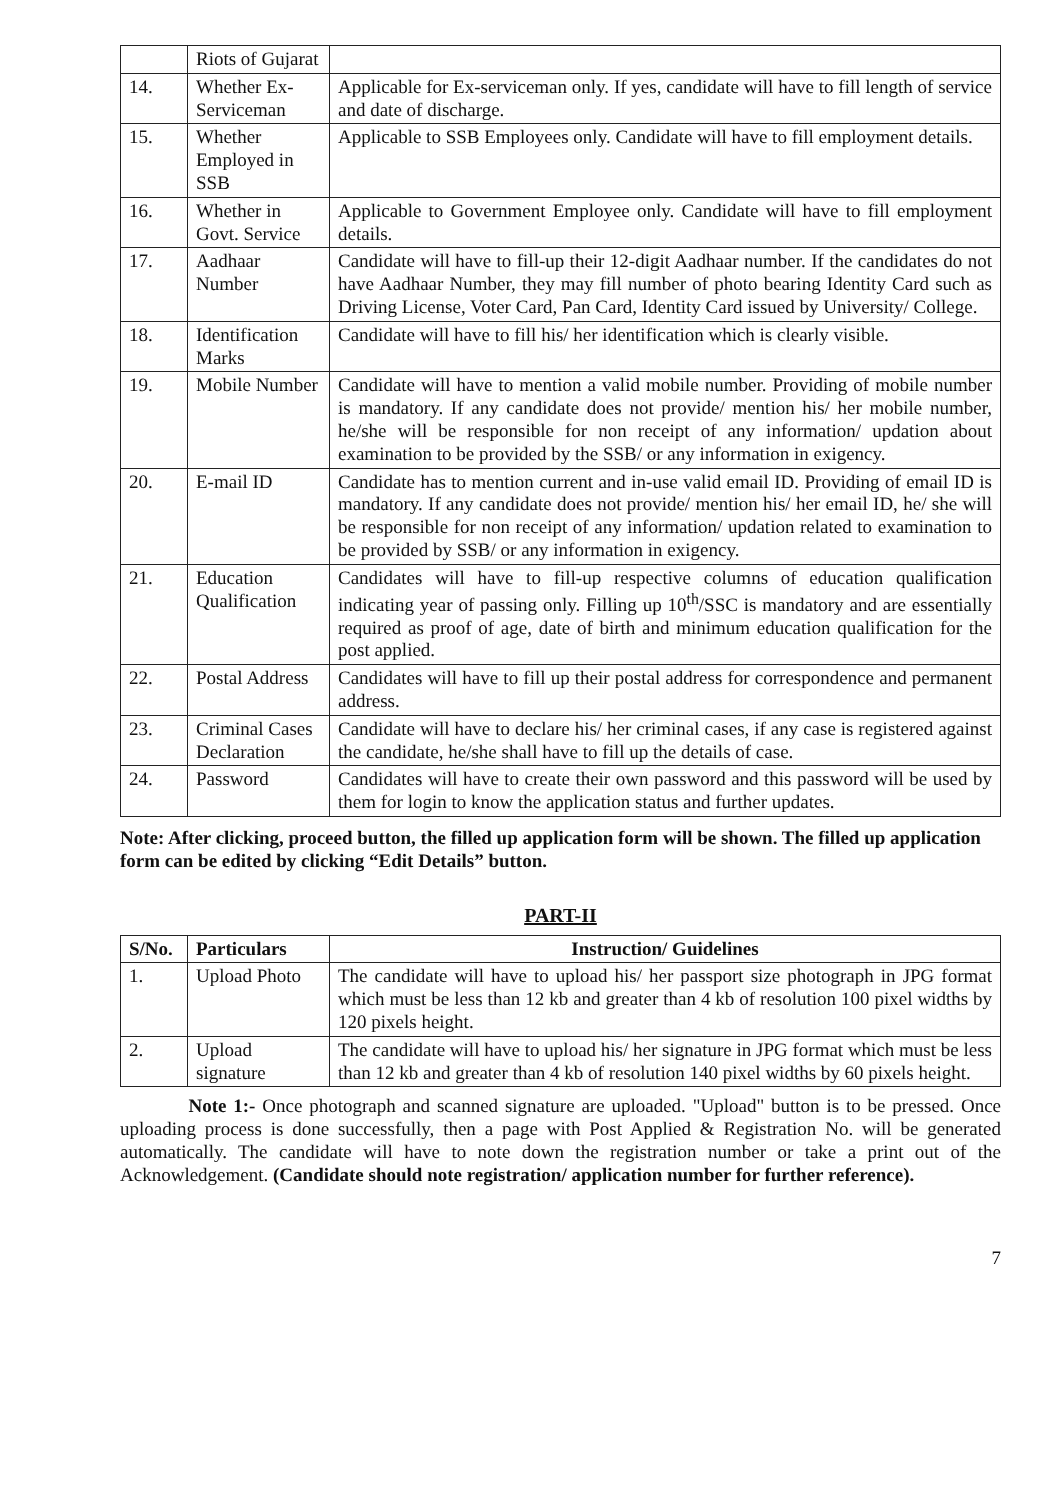| | Riots of Gujarat | |
| 14. | Whether Ex-Serviceman | Applicable for Ex-serviceman only. If yes, candidate will have to fill length of service and date of discharge. |
| 15. | Whether Employed in SSB | Applicable to SSB Employees only. Candidate will have to fill employment details. |
| 16. | Whether in Govt. Service | Applicable to Government Employee only. Candidate will have to fill employment details. |
| 17. | Aadhaar Number | Candidate will have to fill-up their 12-digit Aadhaar number. If the candidates do not have Aadhaar Number, they may fill number of photo bearing Identity Card such as Driving License, Voter Card, Pan Card, Identity Card issued by University/ College. |
| 18. | Identification Marks | Candidate will have to fill his/ her identification which is clearly visible. |
| 19. | Mobile Number | Candidate will have to mention a valid mobile number. Providing of mobile number is mandatory. If any candidate does not provide/ mention his/ her mobile number, he/she will be responsible for non receipt of any information/ updation about examination to be provided by the SSB/ or any information in exigency. |
| 20. | E-mail ID | Candidate has to mention current and in-use valid email ID. Providing of email ID is mandatory. If any candidate does not provide/ mention his/ her email ID, he/ she will be responsible for non receipt of any information/ updation related to examination to be provided by SSB/ or any information in exigency. |
| 21. | Education Qualification | Candidates will have to fill-up respective columns of education qualification indicating year of passing only. Filling up 10<sup>th</sup>/SSC is mandatory and are essentially required as proof of age, date of birth and minimum education qualification for the post applied. |
| 22. | Postal Address | Candidates will have to fill up their postal address for correspondence and permanent address. |
| 23. | Criminal Cases Declaration | Candidate will have to declare his/ her criminal cases, if any case is registered against the candidate, he/she shall have to fill up the details of case. |
| 24. | Password | Candidates will have to create their own password and this password will be used by them for login to know the application status and further updates. |
Note: After clicking, proceed button, the filled up application form will be shown. The filled up application form can be edited by clicking “Edit Details” button.
PART-II
| S/No. | Particulars | Instruction/ Guidelines |
| --- | --- | --- |
| 1. | Upload Photo | The candidate will have to upload his/ her passport size photograph in JPG format which must be less than 12 kb and greater than 4 kb of resolution 100 pixel widths by 120 pixels height. |
| 2. | Upload signature | The candidate will have to upload his/ her signature in JPG format which must be less than 12 kb and greater than 4 kb of resolution 140 pixel widths by 60 pixels height. |
Note 1:- Once photograph and scanned signature are uploaded. "Upload" button is to be pressed. Once uploading process is done successfully, then a page with Post Applied & Registration No. will be generated automatically. The candidate will have to note down the registration number or take a print out of the Acknowledgement. (Candidate should note registration/ application number for further reference).
7